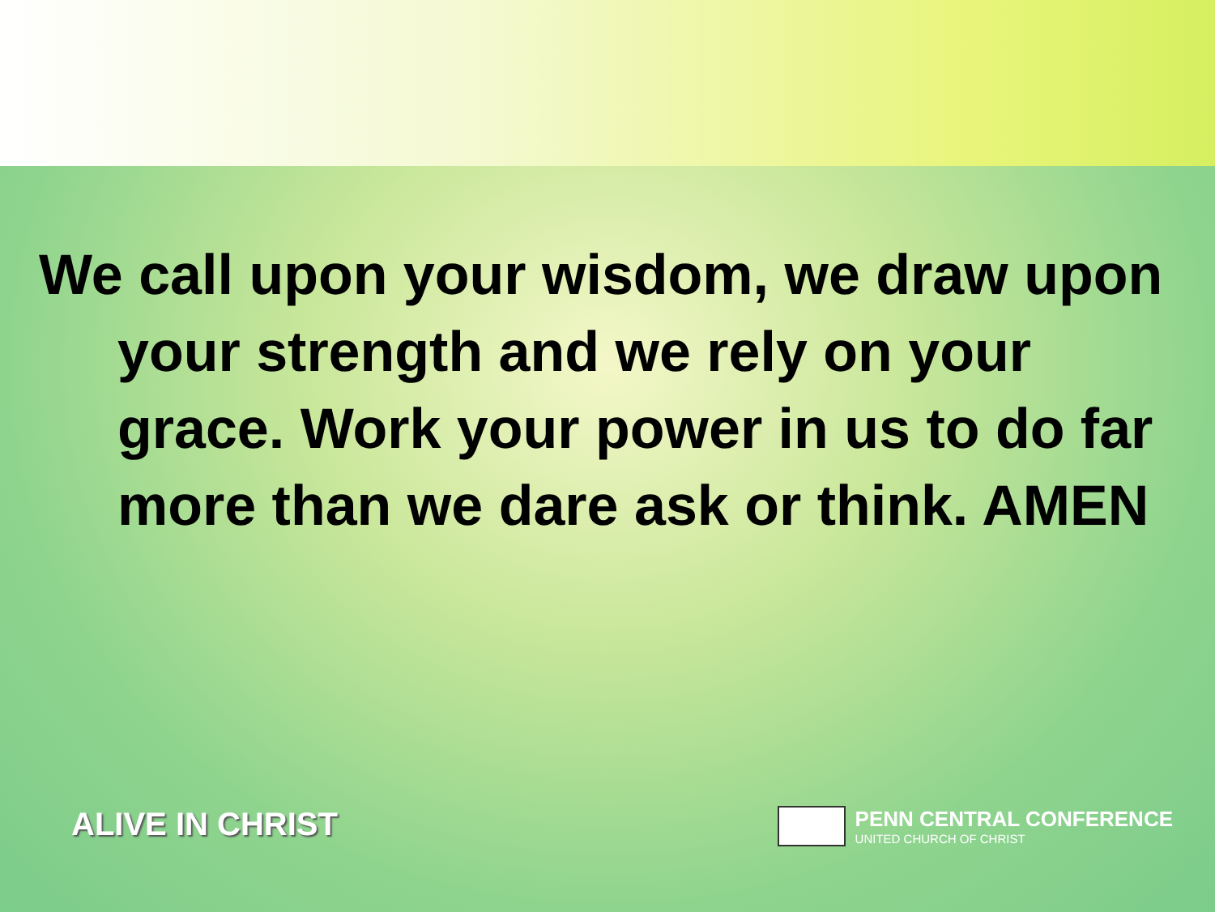We call upon your wisdom, we draw upon your strength and we rely on your grace. Work your power in us to do far more than we dare ask or think. AMEN
ALIVE IN CHRIST
PENN CENTRAL CONFERENCE
UNITED CHURCH OF CHRIST